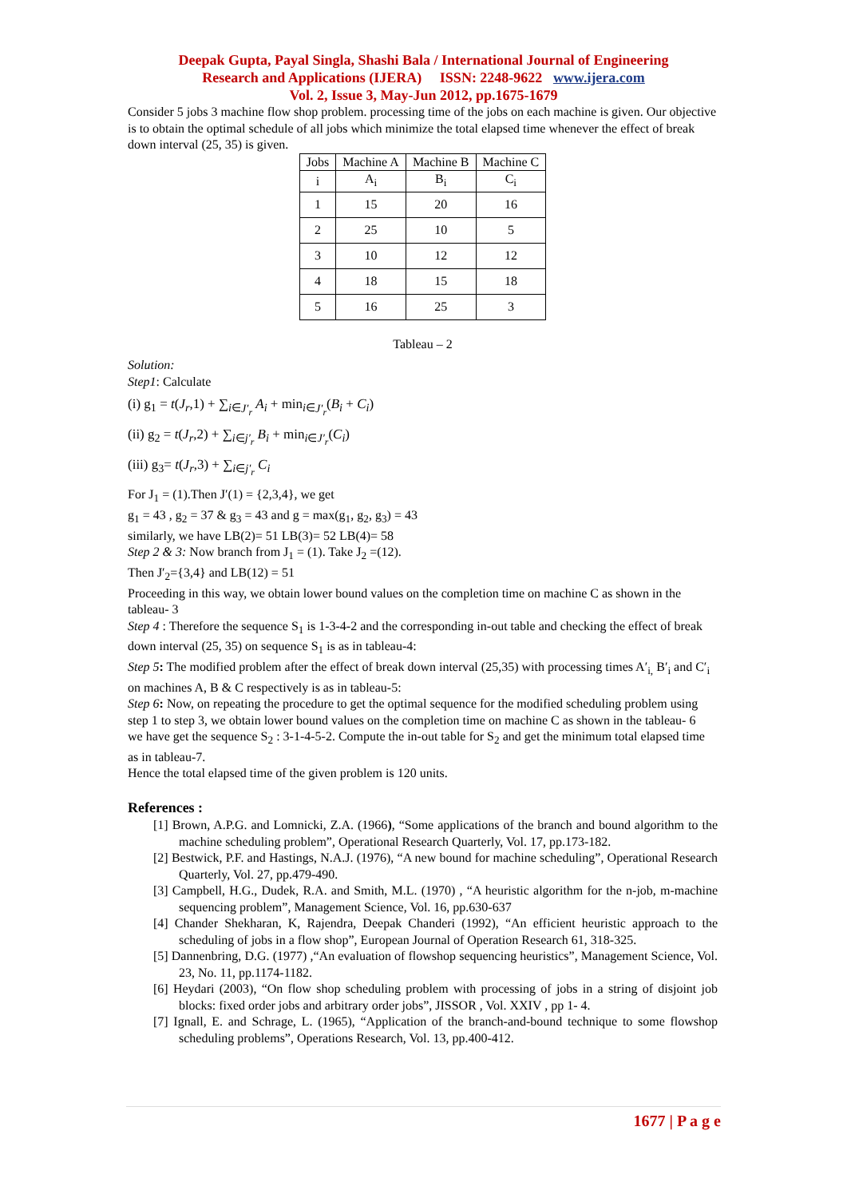Deepak Gupta, Payal Singla, Shashi Bala / International Journal of Engineering
Research and Applications (IJERA) ISSN: 2248-9622 www.ijera.com
Vol. 2, Issue 3, May-Jun 2012, pp.1675-1679
Consider 5 jobs 3 machine flow shop problem. processing time of the jobs on each machine is given. Our objective is to obtain the optimal schedule of all jobs which minimize the total elapsed time whenever the effect of break down interval (25, 35) is given.
| Jobs | Machine A | Machine B | Machine C |
| i | A<sub>i</sub> | B<sub>i</sub> | C<sub>i</sub> |
| 1 | 15 | 20 | 16 |
| 2 | 25 | 10 | 5 |
| 3 | 10 | 12 | 12 |
| 4 | 18 | 15 | 18 |
| 5 | 16 | 25 | 3 |
Tableau – 2
Solution:
Step1: Calculate
(i) g<sub>1</sub> = t(J<sub>r</sub>,1) + ∑<sub>i∈J′<sub>r</sub></sub> A<sub>i</sub> + min<sub>i∈J′<sub>r</sub></sub>(B<sub>i</sub> + C<sub>i</sub>)
(ii) g<sub>2</sub> = t(J<sub>r</sub>,2) + ∑<sub>i∈j′<sub>r</sub></sub> B<sub>i</sub> + min<sub>i∈J′<sub>r</sub></sub>(C<sub>i</sub>)
(iii) g<sub>3</sub>= t(J<sub>r</sub>,3) + ∑<sub>i∈j′<sub>r</sub></sub> C<sub>i</sub>
For J<sub>1</sub> = (1).Then J′(1) = {2,3,4}, we get
g<sub>1</sub> = 43 , g<sub>2</sub> = 37 & g<sub>3</sub> = 43 and g = max(g<sub>1</sub>, g<sub>2</sub>, g<sub>3</sub>) = 43
similarly, we have LB(2)= 51 LB(3)= 52 LB(4)= 58
Step 2 & 3: Now branch from J<sub>1</sub> = (1). Take J<sub>2</sub> =(12).
Then J′<sub>2</sub>={3,4} and LB(12) = 51
Proceeding in this way, we obtain lower bound values on the completion time on machine C as shown in the tableau- 3
Step 4 : Therefore the sequence S<sub>1</sub> is 1-3-4-2 and the corresponding in-out table and checking the effect of break down interval (25, 35) on sequence S<sub>1</sub> is as in tableau-4:
Step 5: The modified problem after the effect of break down interval (25,35) with processing times A′<sub>i,</sub> B′<sub>i</sub> and C′<sub>i</sub> on machines A, B & C respectively is as in tableau-5:
Step 6: Now, on repeating the procedure to get the optimal sequence for the modified scheduling problem using step 1 to step 3, we obtain lower bound values on the completion time on machine C as shown in the tableau- 6
we have get the sequence S<sub>2</sub> : 3-1-4-5-2. Compute the in-out table for S<sub>2</sub> and get the minimum total elapsed time as in tableau-7.
Hence the total elapsed time of the given problem is 120 units.
References :
[1] Brown, A.P.G. and Lomnicki, Z.A. (1966), “Some applications of the branch and bound algorithm to the machine scheduling problem”, Operational Research Quarterly, Vol. 17, pp.173-182.
[2] Bestwick, P.F. and Hastings, N.A.J. (1976), “A new bound for machine scheduling”, Operational Research Quarterly, Vol. 27, pp.479-490.
[3] Campbell, H.G., Dudek, R.A. and Smith, M.L. (1970) , “A heuristic algorithm for the n-job, m-machine sequencing problem”, Management Science, Vol. 16, pp.630-637
[4] Chander Shekharan, K, Rajendra, Deepak Chanderi (1992), “An efficient heuristic approach to the scheduling of jobs in a flow shop”, European Journal of Operation Research 61, 318-325.
[5] Dannenbring, D.G. (1977) ,“An evaluation of flowshop sequencing heuristics”, Management Science, Vol. 23, No. 11, pp.1174-1182.
[6] Heydari (2003), “On flow shop scheduling problem with processing of jobs in a string of disjoint job blocks: fixed order jobs and arbitrary order jobs”, JISSOR , Vol. XXIV , pp 1- 4.
[7] Ignall, E. and Schrage, L. (1965), “Application of the branch-and-bound technique to some flowshop scheduling problems”, Operations Research, Vol. 13, pp.400-412.
1677 | P a g e